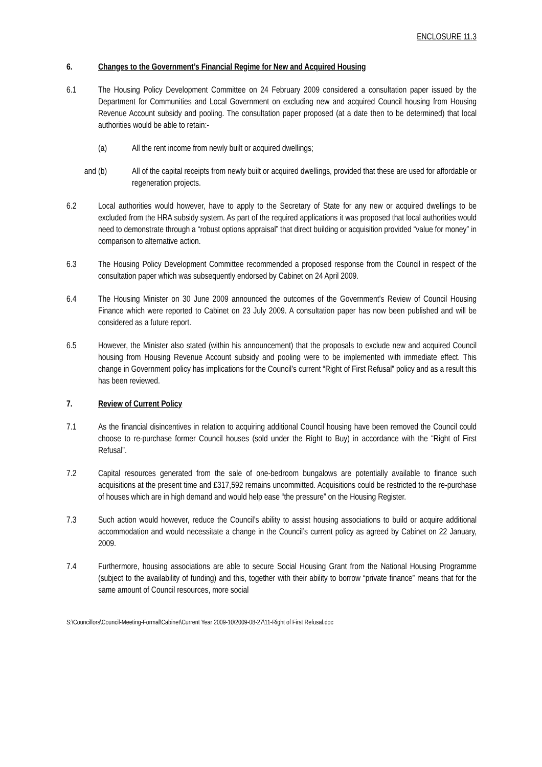ENCLOSURE 11.3
6. Changes to the Government’s Financial Regime for New and Acquired Housing
6.1 The Housing Policy Development Committee on 24 February 2009 considered a consultation paper issued by the Department for Communities and Local Government on excluding new and acquired Council housing from Housing Revenue Account subsidy and pooling. The consultation paper proposed (at a date then to be determined) that local authorities would be able to retain:-
(a) All the rent income from newly built or acquired dwellings;
and (b) All of the capital receipts from newly built or acquired dwellings, provided that these are used for affordable or regeneration projects.
6.2 Local authorities would however, have to apply to the Secretary of State for any new or acquired dwellings to be excluded from the HRA subsidy system. As part of the required applications it was proposed that local authorities would need to demonstrate through a “robust options appraisal” that direct building or acquisition provided “value for money” in comparison to alternative action.
6.3 The Housing Policy Development Committee recommended a proposed response from the Council in respect of the consultation paper which was subsequently endorsed by Cabinet on 24 April 2009.
6.4 The Housing Minister on 30 June 2009 announced the outcomes of the Government’s Review of Council Housing Finance which were reported to Cabinet on 23 July 2009. A consultation paper has now been published and will be considered as a future report.
6.5 However, the Minister also stated (within his announcement) that the proposals to exclude new and acquired Council housing from Housing Revenue Account subsidy and pooling were to be implemented with immediate effect. This change in Government policy has implications for the Council’s current “Right of First Refusal” policy and as a result this has been reviewed.
7. Review of Current Policy
7.1 As the financial disincentives in relation to acquiring additional Council housing have been removed the Council could choose to re-purchase former Council houses (sold under the Right to Buy) in accordance with the “Right of First Refusal”.
7.2 Capital resources generated from the sale of one-bedroom bungalows are potentially available to finance such acquisitions at the present time and £317,592 remains uncommitted. Acquisitions could be restricted to the re-purchase of houses which are in high demand and would help ease “the pressure” on the Housing Register.
7.3 Such action would however, reduce the Council’s ability to assist housing associations to build or acquire additional accommodation and would necessitate a change in the Council’s current policy as agreed by Cabinet on 22 January, 2009.
7.4 Furthermore, housing associations are able to secure Social Housing Grant from the National Housing Programme (subject to the availability of funding) and this, together with their ability to borrow “private finance” means that for the same amount of Council resources, more social
S:\Councillors\Council-Meeting-Formal\Cabinet\Current Year 2009-10\2009-08-27\11-Right of First Refusal.doc